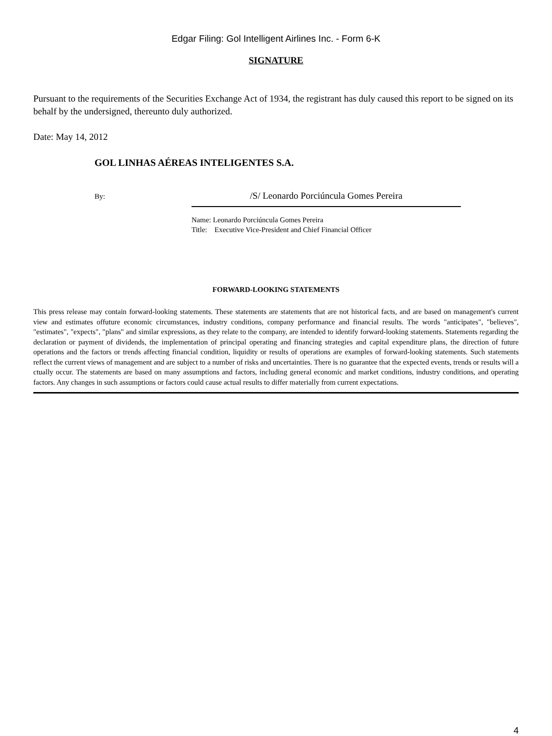Edgar Filing: Gol Intelligent Airlines Inc. - Form 6-K
SIGNATURE
Pursuant to the requirements of the Securities Exchange Act of 1934, the registrant has duly caused this report to be signed on its behalf by the undersigned, thereunto duly authorized.
Date: May 14, 2012
GOL LINHAS AÉREAS INTELIGENTES S.A.
By:
/S/ Leonardo Porciúncula Gomes Pereira
Name: Leonardo Porciúncula Gomes Pereira
Title: Executive Vice-President and Chief Financial Officer
FORWARD-LOOKING STATEMENTS
This press release may contain forward-looking statements. These statements are statements that are not historical facts, and are based on management's current view and estimates offuture economic circumstances, industry conditions, company performance and financial results. The words "anticipates", "believes", "estimates", "expects", "plans" and similar expressions, as they relate to the company, are intended to identify forward-looking statements. Statements regarding the declaration or payment of dividends, the implementation of principal operating and financing strategies and capital expenditure plans, the direction of future operations and the factors or trends affecting financial condition, liquidity or results of operations are examples of forward-looking statements. Such statements reflect the current views of management and are subject to a number of risks and uncertainties. There is no guarantee that the expected events, trends or results will a ctually occur. The statements are based on many assumptions and factors, including general economic and market conditions, industry conditions, and operating factors. Any changes in such assumptions or factors could cause actual results to differ materially from current expectations.
4